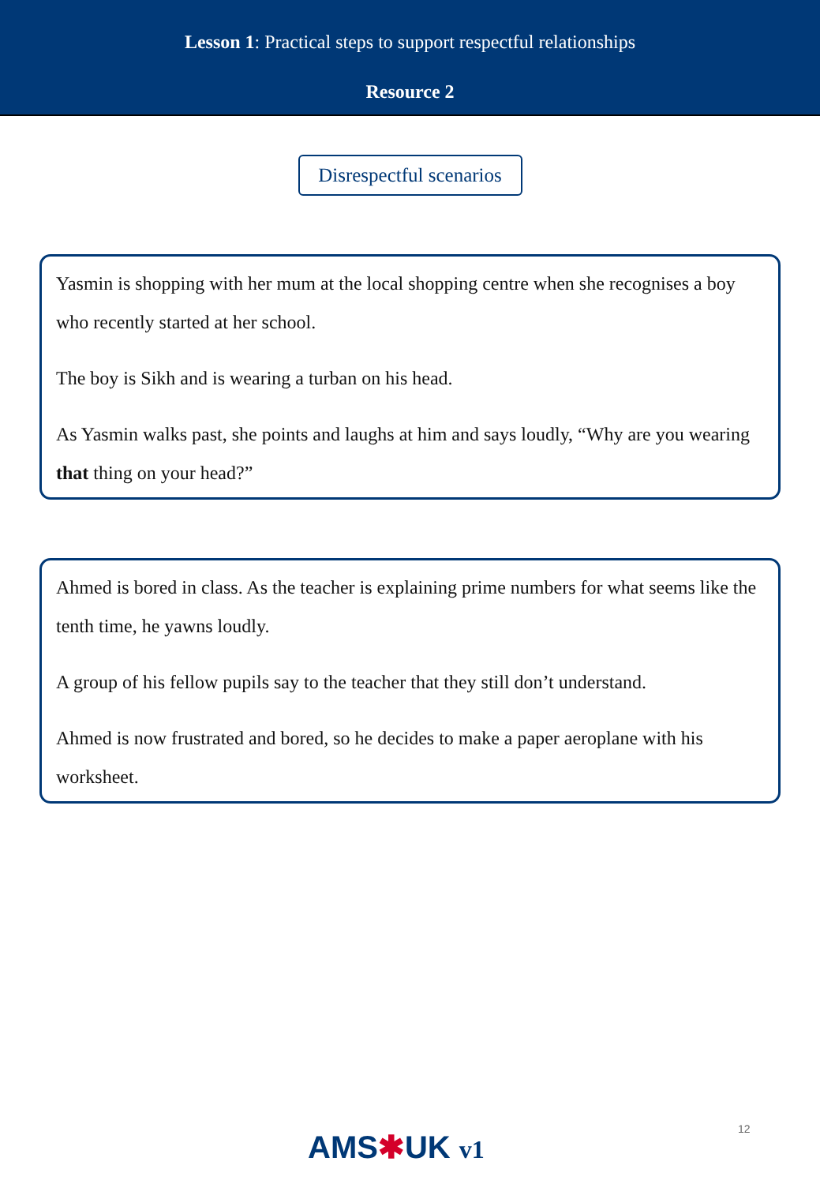Lesson 1: Practical steps to support respectful relationships
Resource 2
Disrespectful scenarios
Yasmin is shopping with her mum at the local shopping centre when she recognises a boy who recently started at her school.
The boy is Sikh and is wearing a turban on his head.
As Yasmin walks past, she points and laughs at him and says loudly, “Why are you wearing that thing on your head?”
Ahmed is bored in class. As the teacher is explaining prime numbers for what seems like the tenth time, he yawns loudly.
A group of his fellow pupils say to the teacher that they still don’t understand.
Ahmed is now frustrated and bored, so he decides to make a paper aeroplane with his worksheet.
12
AMS✱UK v1